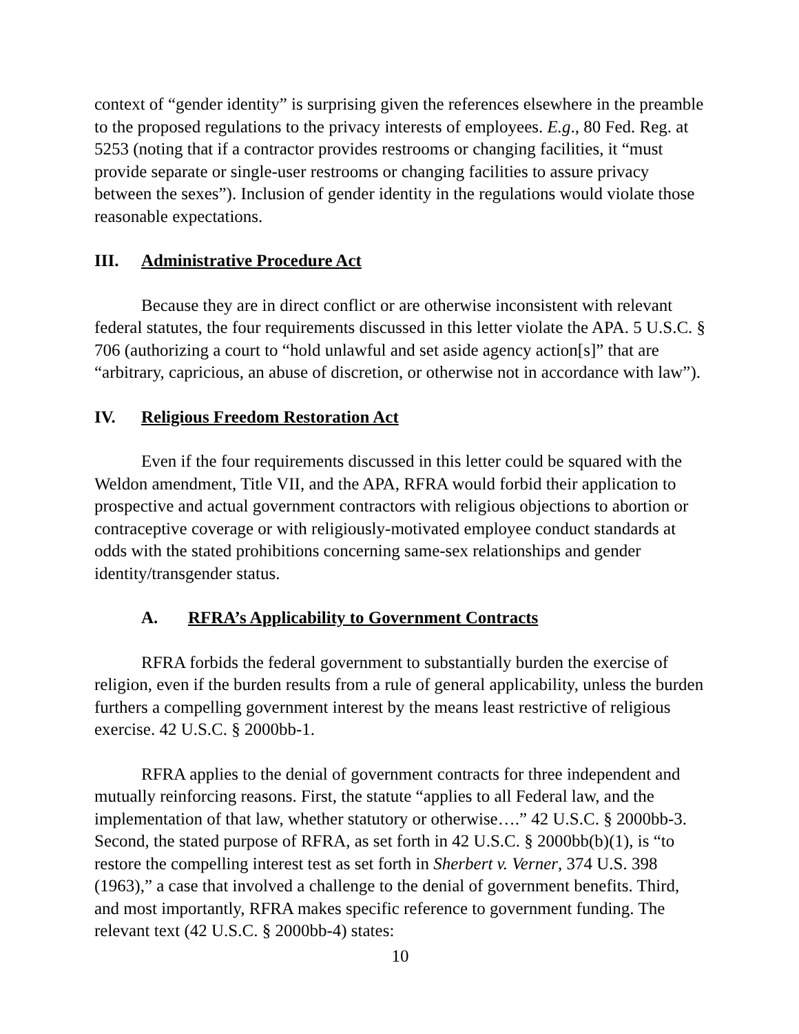context of “gender identity” is surprising given the references elsewhere in the preamble to the proposed regulations to the privacy interests of employees. E.g., 80 Fed. Reg. at 5253 (noting that if a contractor provides restrooms or changing facilities, it “must provide separate or single-user restrooms or changing facilities to assure privacy between the sexes”). Inclusion of gender identity in the regulations would violate those reasonable expectations.
III. Administrative Procedure Act
Because they are in direct conflict or are otherwise inconsistent with relevant federal statutes, the four requirements discussed in this letter violate the APA. 5 U.S.C. § 706 (authorizing a court to “hold unlawful and set aside agency action[s]” that are “arbitrary, capricious, an abuse of discretion, or otherwise not in accordance with law”).
IV. Religious Freedom Restoration Act
Even if the four requirements discussed in this letter could be squared with the Weldon amendment, Title VII, and the APA, RFRA would forbid their application to prospective and actual government contractors with religious objections to abortion or contraceptive coverage or with religiously-motivated employee conduct standards at odds with the stated prohibitions concerning same-sex relationships and gender identity/transgender status.
A. RFRA’s Applicability to Government Contracts
RFRA forbids the federal government to substantially burden the exercise of religion, even if the burden results from a rule of general applicability, unless the burden furthers a compelling government interest by the means least restrictive of religious exercise. 42 U.S.C. § 2000bb-1.
RFRA applies to the denial of government contracts for three independent and mutually reinforcing reasons. First, the statute “applies to all Federal law, and the implementation of that law, whether statutory or otherwise….” 42 U.S.C. § 2000bb-3. Second, the stated purpose of RFRA, as set forth in 42 U.S.C. § 2000bb(b)(1), is “to restore the compelling interest test as set forth in Sherbert v. Verner, 374 U.S. 398 (1963),” a case that involved a challenge to the denial of government benefits. Third, and most importantly, RFRA makes specific reference to government funding. The relevant text (42 U.S.C. § 2000bb-4) states:
10